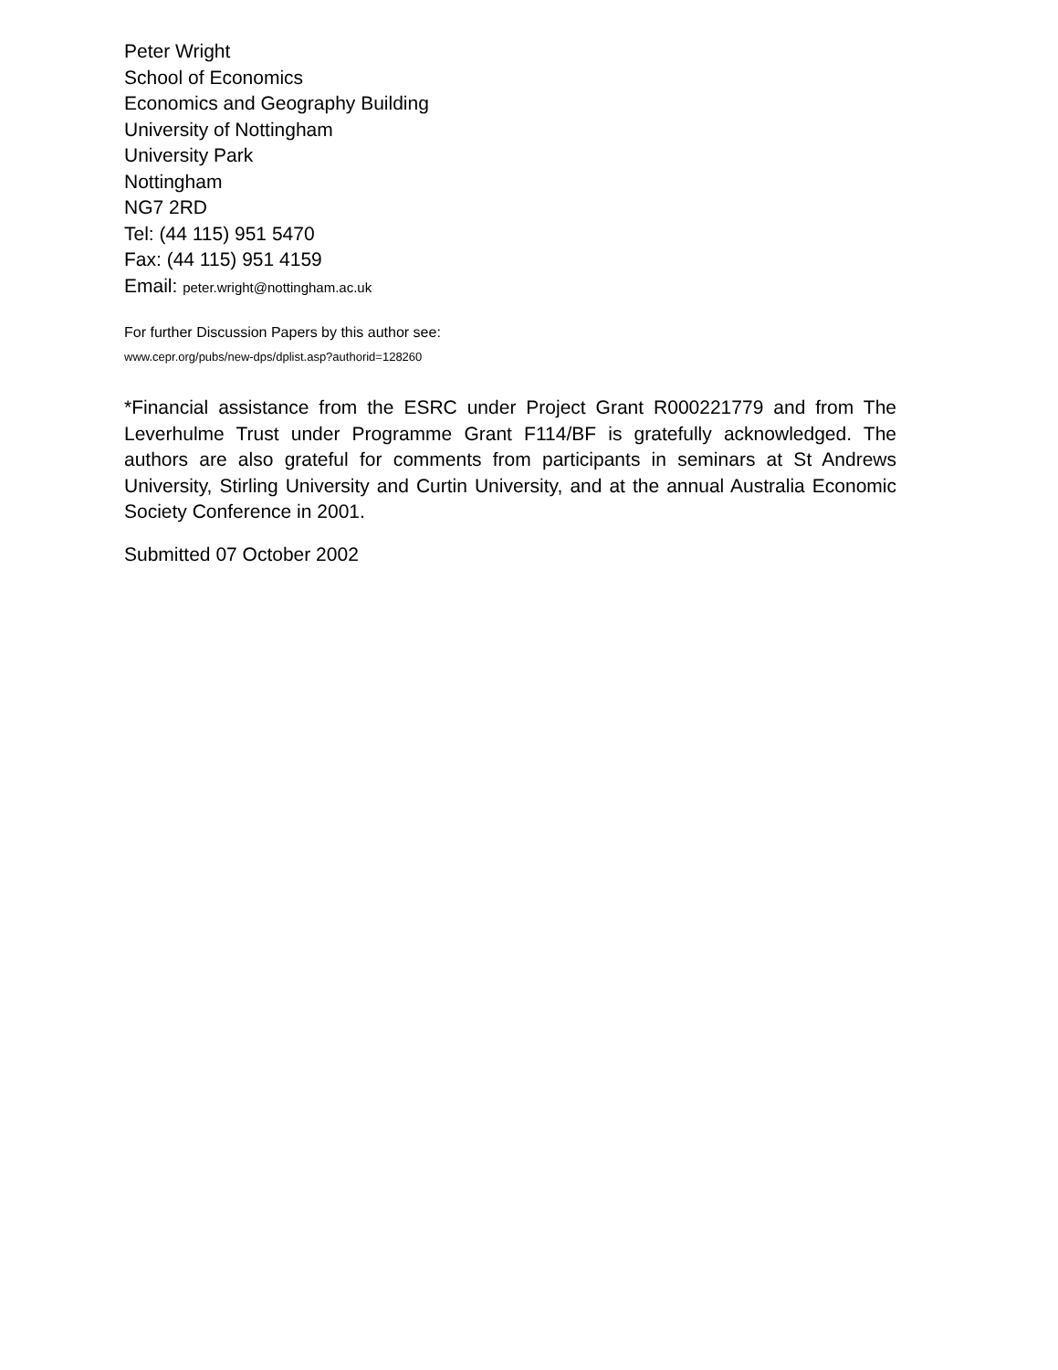Peter Wright
School of Economics
Economics and Geography Building
University of Nottingham
University Park
Nottingham
NG7 2RD
Tel: (44 115) 951 5470
Fax: (44 115) 951 4159
Email: peter.wright@nottingham.ac.uk
For further Discussion Papers by this author see:
www.cepr.org/pubs/new-dps/dplist.asp?authorid=128260
*Financial assistance from the ESRC under Project Grant R000221779 and from The Leverhulme Trust under Programme Grant F114/BF is gratefully acknowledged. The authors are also grateful for comments from participants in seminars at St Andrews University, Stirling University and Curtin University, and at the annual Australia Economic Society Conference in 2001.
Submitted 07 October 2002